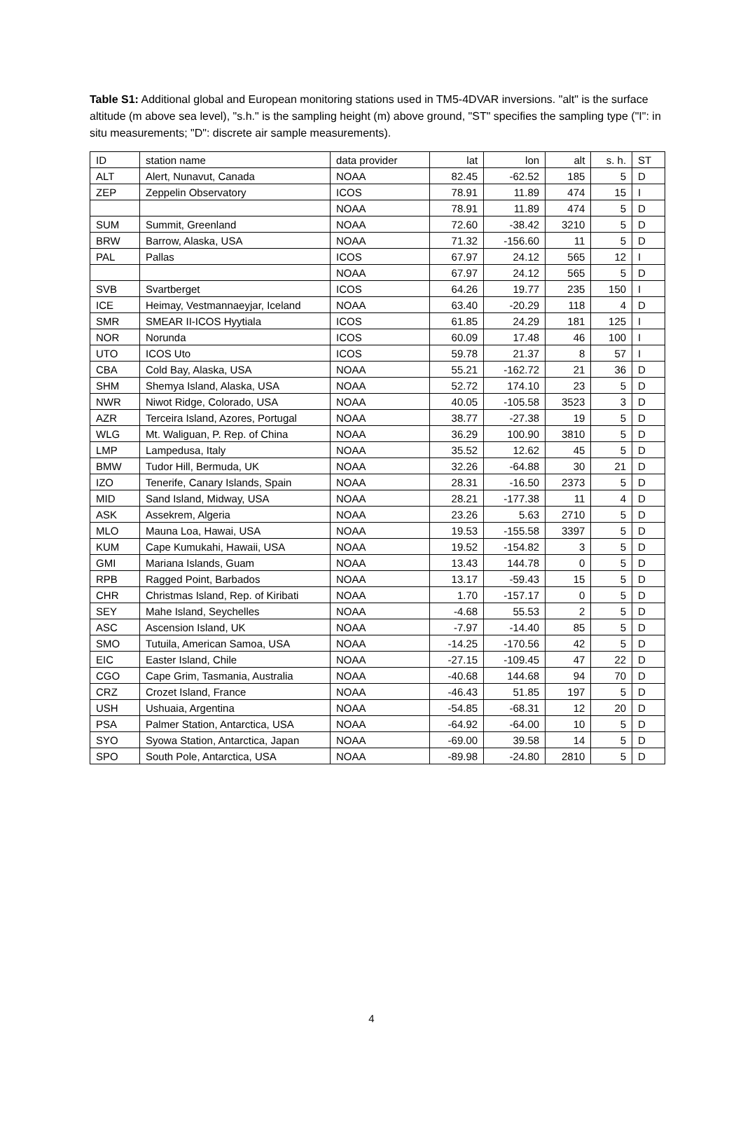Table S1: Additional global and European monitoring stations used in TM5-4DVAR inversions. "alt" is the surface altitude (m above sea level), "s.h." is the sampling height (m) above ground, "ST" specifies the sampling type ("I": in situ measurements; "D": discrete air sample measurements).
| ID | station name | data provider | lat | lon | alt | s. h. | ST |
| --- | --- | --- | --- | --- | --- | --- | --- |
| ALT | Alert, Nunavut, Canada | NOAA | 82.45 | -62.52 | 185 | 5 | D |
| ZEP | Zeppelin Observatory | ICOS | 78.91 | 11.89 | 474 | 15 | I |
| | | NOAA | 78.91 | 11.89 | 474 | 5 | D |
| SUM | Summit, Greenland | NOAA | 72.60 | -38.42 | 3210 | 5 | D |
| BRW | Barrow, Alaska, USA | NOAA | 71.32 | -156.60 | 11 | 5 | D |
| PAL | Pallas | ICOS | 67.97 | 24.12 | 565 | 12 | I |
| | | NOAA | 67.97 | 24.12 | 565 | 5 | D |
| SVB | Svartberget | ICOS | 64.26 | 19.77 | 235 | 150 | I |
| ICE | Heimay, Vestmannaeyjar, Iceland | NOAA | 63.40 | -20.29 | 118 | 4 | D |
| SMR | SMEAR II-ICOS Hyytiala | ICOS | 61.85 | 24.29 | 181 | 125 | I |
| NOR | Norunda | ICOS | 60.09 | 17.48 | 46 | 100 | I |
| UTO | ICOS Uto | ICOS | 59.78 | 21.37 | 8 | 57 | I |
| CBA | Cold Bay, Alaska, USA | NOAA | 55.21 | -162.72 | 21 | 36 | D |
| SHM | Shemya Island, Alaska, USA | NOAA | 52.72 | 174.10 | 23 | 5 | D |
| NWR | Niwot Ridge, Colorado, USA | NOAA | 40.05 | -105.58 | 3523 | 3 | D |
| AZR | Terceira Island, Azores, Portugal | NOAA | 38.77 | -27.38 | 19 | 5 | D |
| WLG | Mt. Waliguan, P. Rep. of China | NOAA | 36.29 | 100.90 | 3810 | 5 | D |
| LMP | Lampedusa, Italy | NOAA | 35.52 | 12.62 | 45 | 5 | D |
| BMW | Tudor Hill, Bermuda, UK | NOAA | 32.26 | -64.88 | 30 | 21 | D |
| IZO | Tenerife, Canary Islands, Spain | NOAA | 28.31 | -16.50 | 2373 | 5 | D |
| MID | Sand Island, Midway, USA | NOAA | 28.21 | -177.38 | 11 | 4 | D |
| ASK | Assekrem, Algeria | NOAA | 23.26 | 5.63 | 2710 | 5 | D |
| MLO | Mauna Loa, Hawai, USA | NOAA | 19.53 | -155.58 | 3397 | 5 | D |
| KUM | Cape Kumukahi, Hawaii, USA | NOAA | 19.52 | -154.82 | 3 | 5 | D |
| GMI | Mariana Islands, Guam | NOAA | 13.43 | 144.78 | 0 | 5 | D |
| RPB | Ragged Point, Barbados | NOAA | 13.17 | -59.43 | 15 | 5 | D |
| CHR | Christmas Island, Rep. of Kiribati | NOAA | 1.70 | -157.17 | 0 | 5 | D |
| SEY | Mahe Island, Seychelles | NOAA | -4.68 | 55.53 | 2 | 5 | D |
| ASC | Ascension Island, UK | NOAA | -7.97 | -14.40 | 85 | 5 | D |
| SMO | Tutuila, American Samoa, USA | NOAA | -14.25 | -170.56 | 42 | 5 | D |
| EIC | Easter Island, Chile | NOAA | -27.15 | -109.45 | 47 | 22 | D |
| CGO | Cape Grim, Tasmania, Australia | NOAA | -40.68 | 144.68 | 94 | 70 | D |
| CRZ | Crozet Island, France | NOAA | -46.43 | 51.85 | 197 | 5 | D |
| USH | Ushuaia, Argentina | NOAA | -54.85 | -68.31 | 12 | 20 | D |
| PSA | Palmer Station, Antarctica, USA | NOAA | -64.92 | -64.00 | 10 | 5 | D |
| SYO | Syowa Station, Antarctica, Japan | NOAA | -69.00 | 39.58 | 14 | 5 | D |
| SPO | South Pole, Antarctica, USA | NOAA | -89.98 | -24.80 | 2810 | 5 | D |
4